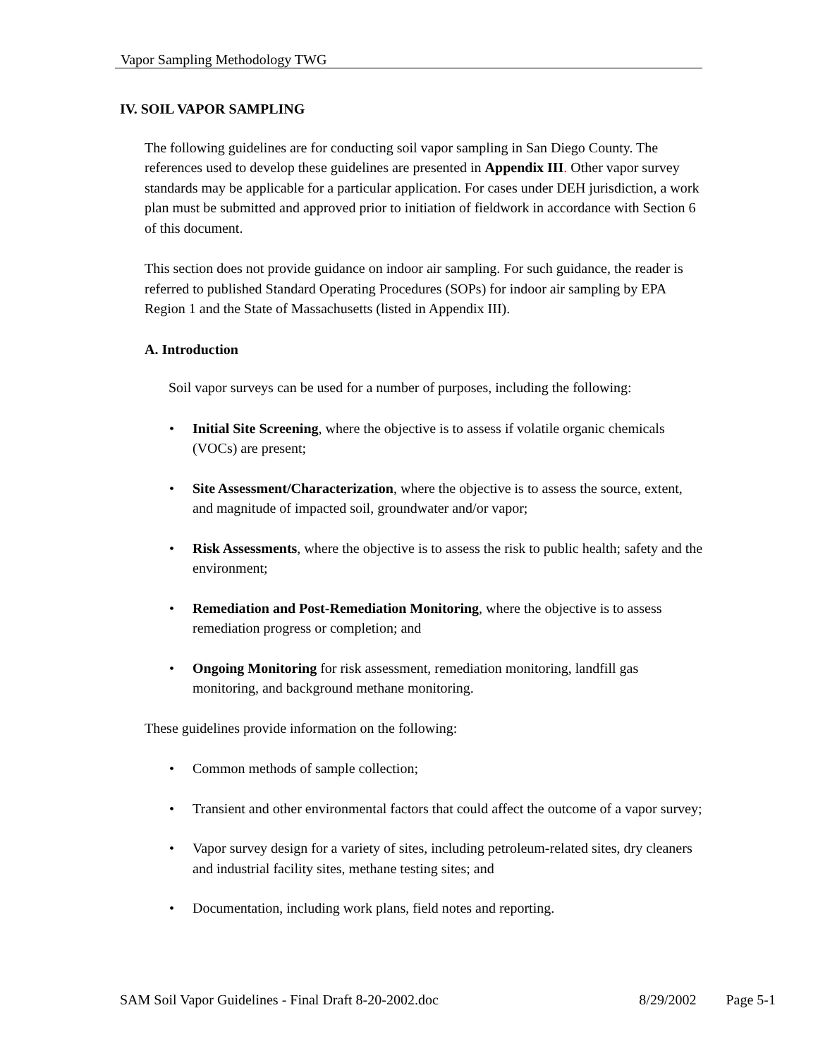Vapor Sampling Methodology TWG
IV. SOIL VAPOR SAMPLING
The following guidelines are for conducting soil vapor sampling in San Diego County. The references used to develop these guidelines are presented in Appendix III. Other vapor survey standards may be applicable for a particular application. For cases under DEH jurisdiction, a work plan must be submitted and approved prior to initiation of fieldwork in accordance with Section 6 of this document.
This section does not provide guidance on indoor air sampling. For such guidance, the reader is referred to published Standard Operating Procedures (SOPs) for indoor air sampling by EPA Region 1 and the State of Massachusetts (listed in Appendix III).
A. Introduction
Soil vapor surveys can be used for a number of purposes, including the following:
• Initial Site Screening, where the objective is to assess if volatile organic chemicals (VOCs) are present;
• Site Assessment/Characterization, where the objective is to assess the source, extent, and magnitude of impacted soil, groundwater and/or vapor;
• Risk Assessments, where the objective is to assess the risk to public health; safety and the environment;
• Remediation and Post-Remediation Monitoring, where the objective is to assess remediation progress or completion; and
• Ongoing Monitoring for risk assessment, remediation monitoring, landfill gas monitoring, and background methane monitoring.
These guidelines provide information on the following:
• Common methods of sample collection;
• Transient and other environmental factors that could affect the outcome of a vapor survey;
• Vapor survey design for a variety of sites, including petroleum-related sites, dry cleaners and industrial facility sites, methane testing sites; and
• Documentation, including work plans, field notes and reporting.
SAM Soil Vapor Guidelines - Final Draft 8-20-2002.doc 8/29/2002 Page 5-1